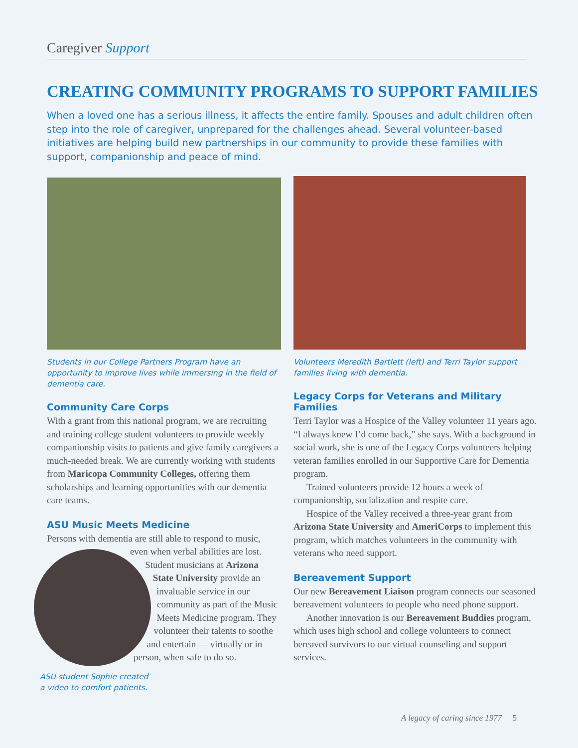Caregiver Support
CREATING COMMUNITY PROGRAMS TO SUPPORT FAMILIES
When a loved one has a serious illness, it affects the entire family. Spouses and adult children often step into the role of caregiver, unprepared for the challenges ahead. Several volunteer-based initiatives are helping build new partnerships in our community to provide these families with support, companionship and peace of mind.
Students in our College Partners Program have an opportunity to improve lives while immersing in the field of dementia care.
Community Care Corps
With a grant from this national program, we are recruiting and training college student volunteers to provide weekly companionship visits to patients and give family caregivers a much-needed break. We are currently working with students from Maricopa Community Colleges, offering them scholarships and learning opportunities with our dementia care teams.
ASU Music Meets Medicine
Persons with dementia are still able to respond to music,
even when verbal abilities are lost. Student musicians at Arizona State University provide an invaluable service in our community as part of the Music Meets Medicine program. They volunteer their talents to soothe and entertain — virtually or in person, when safe to do so.
ASU student Sophie created a video to comfort patients.
Volunteers Meredith Bartlett (left) and Terri Taylor support families living with dementia.
Legacy Corps for Veterans and Military Families
Terri Taylor was a Hospice of the Valley volunteer 11 years ago. “I always knew I’d come back,” she says. With a background in social work, she is one of the Legacy Corps volunteers helping veteran families enrolled in our Supportive Care for Dementia program.
Trained volunteers provide 12 hours a week of companionship, socialization and respite care.
Hospice of the Valley received a three-year grant from Arizona State University and AmeriCorps to implement this program, which matches volunteers in the community with veterans who need support.
Bereavement Support
Our new Bereavement Liaison program connects our seasoned bereavement volunteers to people who need phone support.
Another innovation is our Bereavement Buddies program, which uses high school and college volunteers to connect bereaved survivors to our virtual counseling and support services.
A legacy of caring since 1977 5